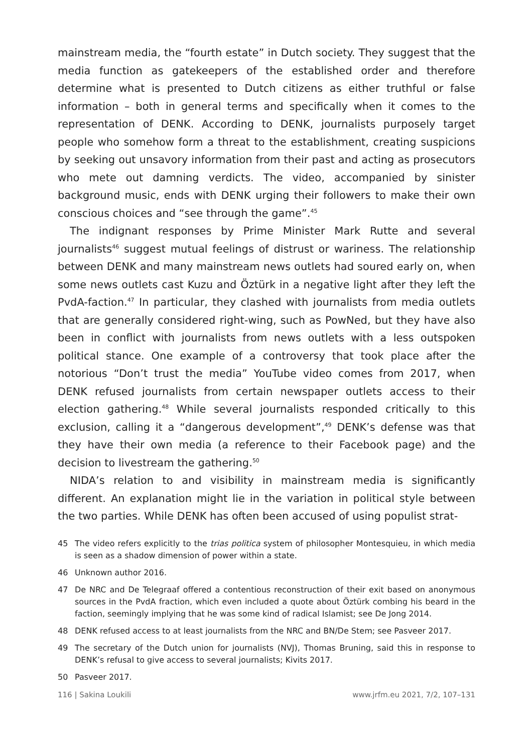mainstream media, the “fourth estate” in Dutch society. They suggest that the media function as gatekeepers of the established order and therefore determine what is presented to Dutch citizens as either truthful or false information – both in general terms and specifically when it comes to the representation of DENK. According to DENK, journalists purposely target people who somehow form a threat to the establishment, creating suspicions by seeking out unsavory information from their past and acting as prosecutors who mete out damning verdicts. The video, accompanied by sinister background music, ends with DENK urging their followers to make their own conscious choices and “see through the game”.<sup>45</sup>
The indignant responses by Prime Minister Mark Rutte and several journalists<sup>46</sup> suggest mutual feelings of distrust or wariness. The relationship between DENK and many mainstream news outlets had soured early on, when some news outlets cast Kuzu and Öztürk in a negative light after they left the PvdA-faction.<sup>47</sup> In particular, they clashed with journalists from media outlets that are generally considered right-wing, such as PowNed, but they have also been in conflict with journalists from news outlets with a less outspoken political stance. One example of a controversy that took place after the notorious “Don’t trust the media” YouTube video comes from 2017, when DENK refused journalists from certain newspaper outlets access to their election gathering.<sup>48</sup> While several journalists responded critically to this exclusion, calling it a “dangerous development”,<sup>49</sup> DENK’s defense was that they have their own media (a reference to their Facebook page) and the decision to livestream the gathering.<sup>50</sup>
NIDA’s relation to and visibility in mainstream media is significantly different. An explanation might lie in the variation in political style between the two parties. While DENK has often been accused of using populist strat-
45 The video refers explicitly to the trias politica system of philosopher Montesquieu, in which media is seen as a shadow dimension of power within a state.
46 Unknown author 2016.
47 De NRC and De Telegraaf offered a contentious reconstruction of their exit based on anonymous sources in the PvdA fraction, which even included a quote about Öztürk combing his beard in the faction, seemingly implying that he was some kind of radical Islamist; see De Jong 2014.
48 DENK refused access to at least journalists from the NRC and BN/De Stem; see Pasveer 2017.
49 The secretary of the Dutch union for journalists (NVJ), Thomas Bruning, said this in response to DENK’s refusal to give access to several journalists; Kivits 2017.
50 Pasveer 2017.
116 | Sakina Loukili www.jrfm.eu 2021, 7/2, 107–131